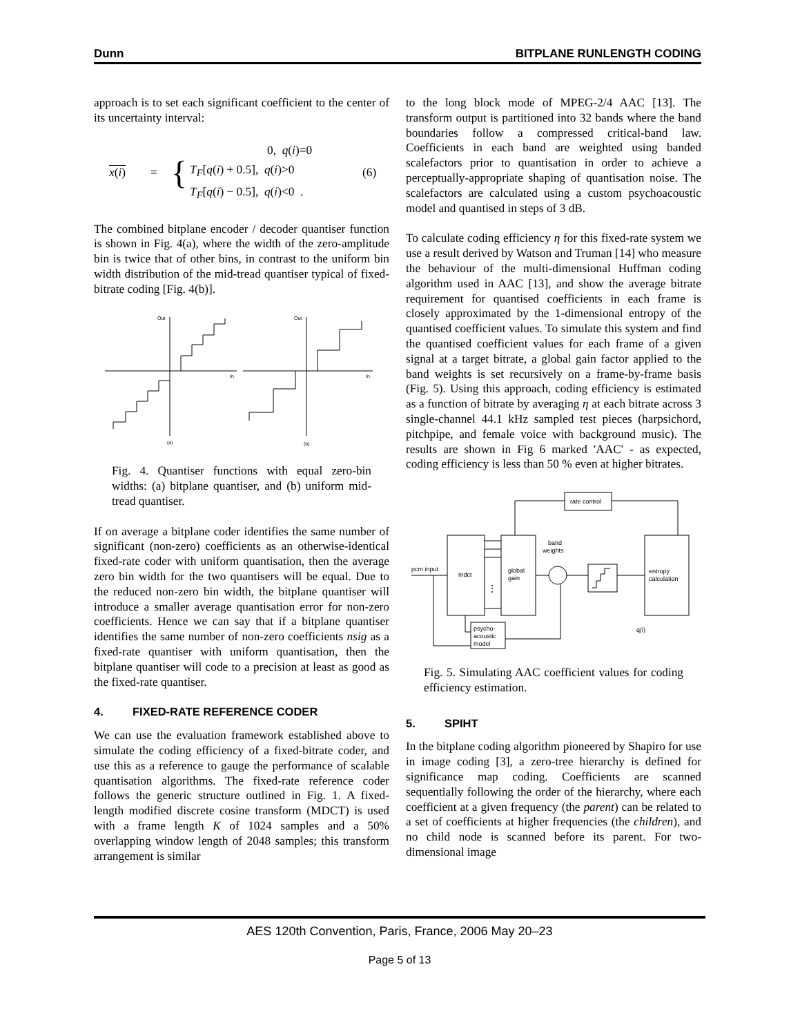Dunn BITPLANE RUNLENGTH CODING
approach is to set each significant coefficient to the center of its uncertainty interval:
x(i) =
{
0, q(i)=0
T<sub>F</sub>[q(i) + 0.5], q(i)>0
T<sub>F</sub>[q(i) − 0.5], q(i)<0 .
(6)
The combined bitplane encoder / decoder quantiser function is shown in Fig. 4(a), where the width of the zero-amplitude bin is twice that of other bins, in contrast to the uniform bin width distribution of the mid-tread quantiser typical of fixed-bitrate coding [Fig. 4(b)].
Out
Out
In
In
(a)
(b)
Fig. 4. Quantiser functions with equal zero-bin widths: (a) bitplane quantiser, and (b) uniform mid-tread quantiser.
If on average a bitplane coder identifies the same number of significant (non-zero) coefficients as an otherwise-identical fixed-rate coder with uniform quantisation, then the average zero bin width for the two quantisers will be equal. Due to the reduced non-zero bin width, the bitplane quantiser will introduce a smaller average quantisation error for non-zero coefficients. Hence we can say that if a bitplane quantiser identifies the same number of non-zero coefficients nsig as a fixed-rate quantiser with uniform quantisation, then the bitplane quantiser will code to a precision at least as good as the fixed-rate quantiser.
4. FIXED-RATE REFERENCE CODER
We can use the evaluation framework established above to simulate the coding efficiency of a fixed-bitrate coder, and use this as a reference to gauge the performance of scalable quantisation algorithms. The fixed-rate reference coder follows the generic structure outlined in Fig. 1. A fixed-length modified discrete cosine transform (MDCT) is used with a frame length K of 1024 samples and a 50% overlapping window length of 2048 samples; this transform arrangement is similar
to the long block mode of MPEG-2/4 AAC [13]. The transform output is partitioned into 32 bands where the band boundaries follow a compressed critical-band law. Coefficients in each band are weighted using banded scalefactors prior to quantisation in order to achieve a perceptually-appropriate shaping of quantisation noise. The scalefactors are calculated using a custom psychoacoustic model and quantised in steps of 3 dB.
To calculate coding efficiency η for this fixed-rate system we use a result derived by Watson and Truman [14] who measure the behaviour of the multi-dimensional Huffman coding algorithm used in AAC [13], and show the average bitrate requirement for quantised coefficients in each frame is closely approximated by the 1-dimensional entropy of the quantised coefficient values. To simulate this system and find the quantised coefficient values for each frame of a given signal at a target bitrate, a global gain factor applied to the band weights is set recursively on a frame-by-frame basis (Fig. 5). Using this approach, coding efficiency is estimated as a function of bitrate by averaging η at each bitrate across 3 single-channel 44.1 kHz sampled test pieces (harpsichord, pitchpipe, and female voice with background music). The results are shown in Fig 6 marked 'AAC' - as expected, coding efficiency is less than 50 % even at higher bitrates.
rate control
pcm input
mdct
global
gain
band
weights
entropy
calculation
psycho-
acoustic
model
q(i)
⋮
Fig. 5. Simulating AAC coefficient values for coding efficiency estimation.
5. SPIHT
In the bitplane coding algorithm pioneered by Shapiro for use in image coding [3], a zero-tree hierarchy is defined for significance map coding. Coefficients are scanned sequentially following the order of the hierarchy, where each coefficient at a given frequency (the parent) can be related to a set of coefficients at higher frequencies (the children), and no child node is scanned before its parent. For two-dimensional image
AES 120th Convention, Paris, France, 2006 May 20–23
Page 5 of 13